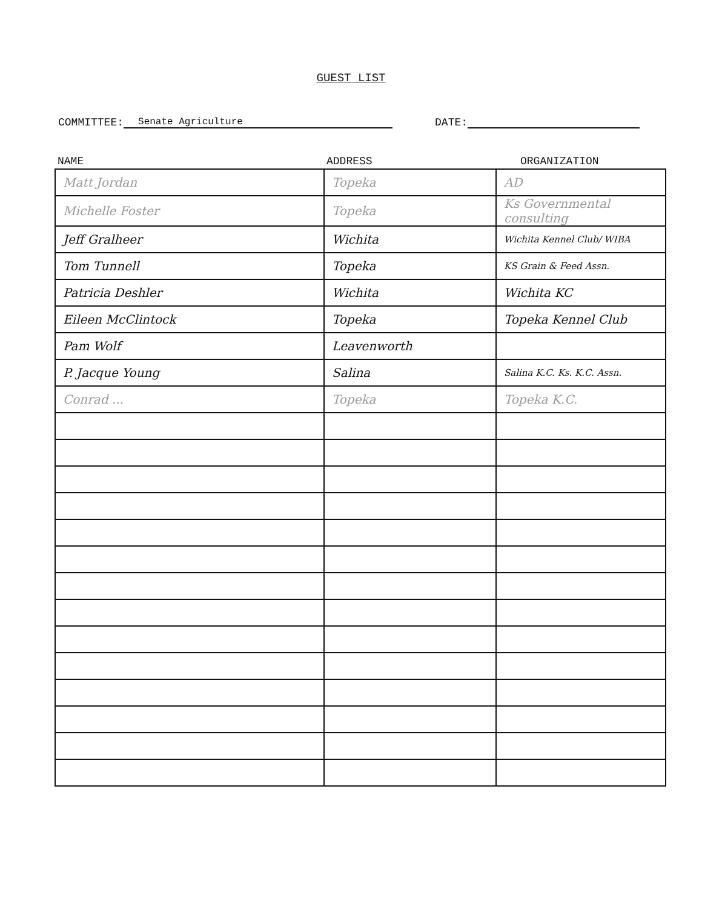GUEST LIST
COMMITTEE: Senate Agriculture DATE:
| NAME | ADDRESS | ORGANIZATION |
| --- | --- | --- |
| Matt Jordan | Topeka | AD |
| Michelle Foster | Topeka | Ks Governmental consulting |
| Jeff Gralheer | Wichita | Wichita Kennel Club/ WIBA |
| Tom Tunnell | Topeka | KS Grain & Feed Assn. |
| Patricia Deshler | Wichita | Wichita KC |
| Eileen McClintock | Topeka | Topeka Kennel Club |
| Pam Wolf | Leavenworth | |
| P. Jacque Young | Salina | Salina K.C. Ks. K.C. Assn. |
| Conrad ... | Topeka | Topeka K.C. |